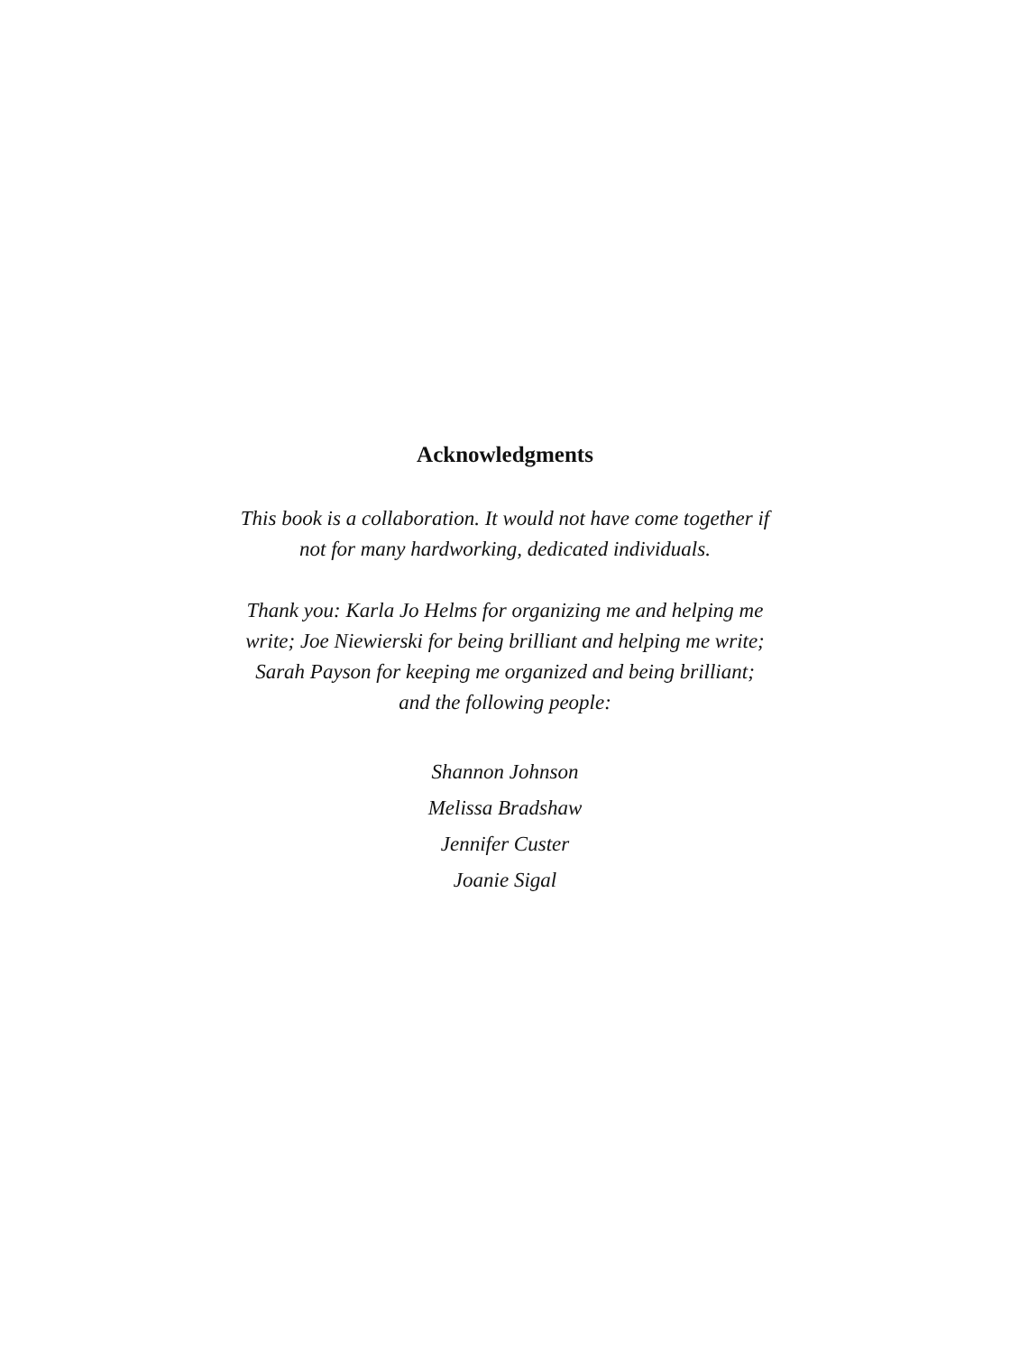Acknowledgments
This book is a collaboration. It would not have come together if
not for many hardworking, dedicated individuals.
Thank you: Karla Jo Helms for organizing me and helping me
write; Joe Niewierski for being brilliant and helping me write;
Sarah Payson for keeping me organized and being brilliant;
and the following people:
Shannon Johnson
Melissa Bradshaw
Jennifer Custer
Joanie Sigal